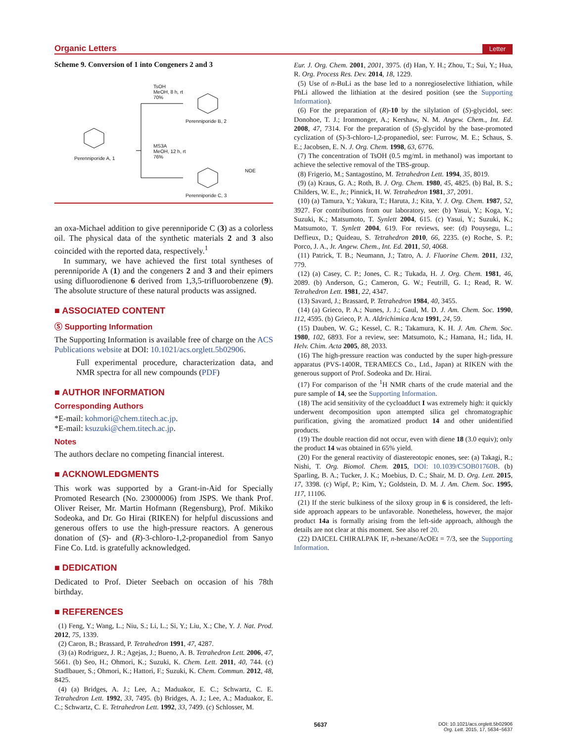Organic Letters Letter
Scheme 9. Conversion of 1 into Congeners 2 and 3
TsOH
MeOH, 8 h, rt
70%
MS3A
MeOH, 12 h, rt
76% Perenniporide A, 1
Perenniporide B, 2
Perenniporide C, 3
NOE
an oxa-Michael addition to give perenniporide C (3) as a colorless oil. The physical data of the synthetic materials 2 and 3 also coincided with the reported data, respectively.<sup>1</sup>
In summary, we have achieved the first total syntheses of perenniporide A (1) and the congeners 2 and 3 and their epimers using difluorodienone 6 derived from 1,3,5-trifluorobenzene (9). The absolute structure of these natural products was assigned.
■ ASSOCIATED CONTENT
Ⓢ Supporting Information
The Supporting Information is available free of charge on the ACS Publications website at DOI: 10.1021/acs.orglett.5b02906.
Full experimental procedure, characterization data, and NMR spectra for all new compounds (PDF)
■ AUTHOR INFORMATION
Corresponding Authors
*E-mail: kohmori@chem.titech.ac.jp.
*E-mail: ksuzuki@chem.titech.ac.jp.
Notes
The authors declare no competing financial interest.
■ ACKNOWLEDGMENTS
This work was supported by a Grant-in-Aid for Specially Promoted Research (No. 23000006) from JSPS. We thank Prof. Oliver Reiser, Mr. Martin Hofmann (Regensburg), Prof. Mikiko Sodeoka, and Dr. Go Hirai (RIKEN) for helpful discussions and generous offers to use the high-pressure reactors. A generous donation of (S)- and (R)-3-chloro-1,2-propanediol from Sanyo Fine Co. Ltd. is gratefully acknowledged.
■ DEDICATION
Dedicated to Prof. Dieter Seebach on occasion of his 78th birthday.
■ REFERENCES
(1) Feng, Y.; Wang, L.; Niu, S.; Li, L.; Si, Y.; Liu, X.; Che, Y. J. Nat. Prod. 2012, 75, 1339.
(2) Caron, B.; Brassard, P. Tetrahedron 1991, 47, 4287.
(3) (a) Rodriguez, J. R.; Agejas, J.; Bueno, A. B. Tetrahedron Lett. 2006, 47, 5661. (b) Seo, H.; Ohmori, K.; Suzuki, K. Chem. Lett. 2011, 40, 744. (c) Stadlbauer, S.; Ohmori, K.; Hattori, F.; Suzuki, K. Chem. Commun. 2012, 48, 8425.
(4) (a) Bridges, A. J.; Lee, A.; Maduakor, E. C.; Schwartz, C. E. Tetrahedron Lett. 1992, 33, 7495. (b) Bridges, A. J.; Lee, A.; Maduakor, E. C.; Schwartz, C. E. Tetrahedron Lett. 1992, 33, 7499. (c) Schlosser, M.
Eur. J. Org. Chem. 2001, 2001, 3975. (d) Han, Y. H.; Zhou, T.; Sui, Y.; Hua, R. Org. Process Res. Dev. 2014, 18, 1229.
(5) Use of n-BuLi as the base led to a nonregioselective lithiation, while PhLi allowed the lithiation at the desired position (see the Supporting Information).
(6) For the preparation of (R)-10 by the silylation of (S)-glycidol, see: Donohoe, T. J.; Ironmonger, A.; Kershaw, N. M. Angew. Chem., Int. Ed. 2008, 47, 7314. For the preparation of (S)-glycidol by the base-promoted cyclization of (S)-3-chloro-1,2-propanediol, see: Furrow, M. E.; Schaus, S. E.; Jacobsen, E. N. J. Org. Chem. 1998, 63, 6776.
(7) The concentration of TsOH (0.5 mg/mL in methanol) was important to achieve the selective removal of the TBS-group.
(8) Frigerio, M.; Santagostino, M. Tetrahedron Lett. 1994, 35, 8019.
(9) (a) Kraus, G. A.; Roth, B. J. Org. Chem. 1980, 45, 4825. (b) Bal, B. S.; Childers, W. E., Jr.; Pinnick, H. W. Tetrahedron 1981, 37, 2091.
(10) (a) Tamura, Y.; Yakura, T.; Haruta, J.; Kita, Y. J. Org. Chem. 1987, 52, 3927. For contributions from our laboratory, see: (b) Yasui, Y.; Koga, Y.; Suzuki, K.; Matsumoto, T. Synlett 2004, 615. (c) Yasui, Y.; Suzuki, K.; Matsumoto, T. Synlett 2004, 619. For reviews, see: (d) Pouysegu, L.; Deffieux, D.; Quideau, S. Tetrahedron 2010, 66, 2235. (e) Roche, S. P.; Porco, J. A., Jr. Angew. Chem., Int. Ed. 2011, 50, 4068.
(11) Patrick, T. B.; Neumann, J.; Tatro, A. J. Fluorine Chem. 2011, 132, 779.
(12) (a) Casey, C. P.; Jones, C. R.; Tukada, H. J. Org. Chem. 1981, 46, 2089. (b) Anderson, G.; Cameron, G. W.; Feutrill, G. I.; Read, R. W. Tetrahedron Lett. 1981, 22, 4347.
(13) Savard, J.; Brassard, P. Tetrahedron 1984, 40, 3455.
(14) (a) Grieco, P. A.; Nunes, J. J.; Gaul, M. D. J. Am. Chem. Soc. 1990, 112, 4595. (b) Grieco, P. A. Aldrichimica Acta 1991, 24, 59.
(15) Dauben, W. G.; Kessel, C. R.; Takamura, K. H. J. Am. Chem. Soc. 1980, 102, 6893. For a review, see: Matsumoto, K.; Hamana, H.; Iida, H. Helv. Chim. Acta 2005, 88, 2033.
(16) The high-pressure reaction was conducted by the super high-pressure apparatus (PVS-1400R, TERAMECS Co., Ltd., Japan) at RIKEN with the generous support of Prof. Sodeoka and Dr. Hirai.
(17) For comparison of the <sup>1</sup>H NMR charts of the crude material and the pure sample of 14, see the Supporting Information.
(18) The acid sensitivity of the cycloadduct I was extremely high: it quickly underwent decomposition upon attempted silica gel chromatographic purification, giving the aromatized product 14 and other unidentified products.
(19) The double reaction did not occur, even with diene 18 (3.0 equiv); only the product 14 was obtained in 65% yield.
(20) For the general reactivity of diastereotopic enones, see: (a) Takagi, R.; Nishi, T. Org. Biomol. Chem. 2015, DOI: 10.1039/C5OB01760B. (b) Sparling, B. A.; Tucker, J. K.; Moebius, D. C.; Shair, M. D. Org. Lett. 2015, 17, 3398. (c) Wipf, P.; Kim, Y.; Goldstein, D. M. J. Am. Chem. Soc. 1995, 117, 11106.
(21) If the steric bulkiness of the siloxy group in 6 is considered, the left-side approach appears to be unfavorable. Nonetheless, however, the major product 14a is formally arising from the left-side approach, although the details are not clear at this moment. See also ref 20.
(22) DAICEL CHIRALPAK IF, n-hexane/AcOEt = 7/3, see the Supporting Information.
5637 DOI: 10.1021/acs.orglett.5b02906
Org. Lett. 2015, 17, 5634−5637